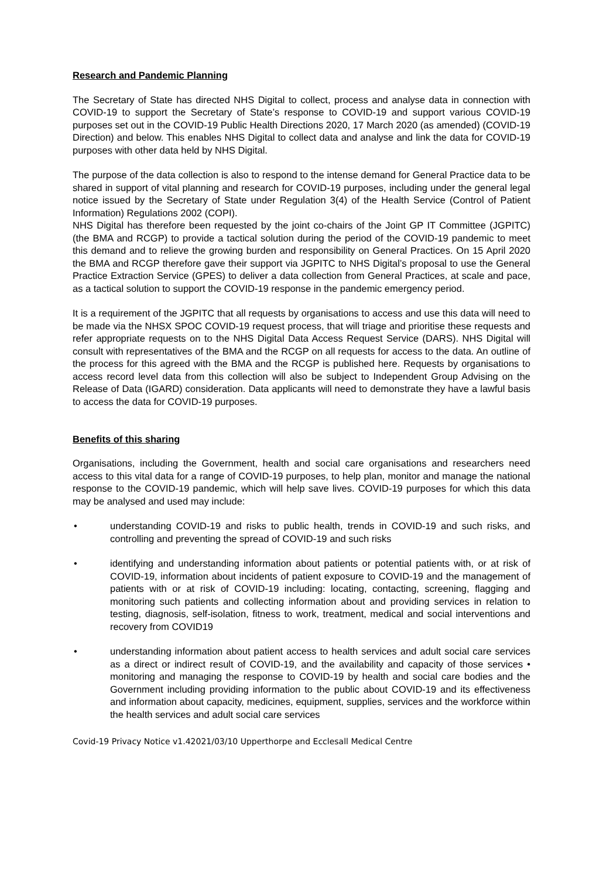Research and Pandemic Planning
The Secretary of State has directed NHS Digital to collect, process and analyse data in connection with COVID-19 to support the Secretary of State’s response to COVID-19 and support various COVID-19 purposes set out in the COVID-19 Public Health Directions 2020, 17 March 2020 (as amended) (COVID-19 Direction) and below. This enables NHS Digital to collect data and analyse and link the data for COVID-19 purposes with other data held by NHS Digital.
The purpose of the data collection is also to respond to the intense demand for General Practice data to be shared in support of vital planning and research for COVID-19 purposes, including under the general legal notice issued by the Secretary of State under Regulation 3(4) of the Health Service (Control of Patient Information) Regulations 2002 (COPI).
NHS Digital has therefore been requested by the joint co-chairs of the Joint GP IT Committee (JGPITC) (the BMA and RCGP) to provide a tactical solution during the period of the COVID-19 pandemic to meet this demand and to relieve the growing burden and responsibility on General Practices. On 15 April 2020 the BMA and RCGP therefore gave their support via JGPITC to NHS Digital’s proposal to use the General Practice Extraction Service (GPES) to deliver a data collection from General Practices, at scale and pace, as a tactical solution to support the COVID-19 response in the pandemic emergency period.
It is a requirement of the JGPITC that all requests by organisations to access and use this data will need to be made via the NHSX SPOC COVID-19 request process, that will triage and prioritise these requests and refer appropriate requests on to the NHS Digital Data Access Request Service (DARS). NHS Digital will consult with representatives of the BMA and the RCGP on all requests for access to the data. An outline of the process for this agreed with the BMA and the RCGP is published here. Requests by organisations to access record level data from this collection will also be subject to Independent Group Advising on the Release of Data (IGARD) consideration. Data applicants will need to demonstrate they have a lawful basis to access the data for COVID-19 purposes.
Benefits of this sharing
Organisations, including the Government, health and social care organisations and researchers need access to this vital data for a range of COVID-19 purposes, to help plan, monitor and manage the national response to the COVID-19 pandemic, which will help save lives. COVID-19 purposes for which this data may be analysed and used may include:
• understanding COVID-19 and risks to public health, trends in COVID-19 and such risks, and controlling and preventing the spread of COVID-19 and such risks
• identifying and understanding information about patients or potential patients with, or at risk of COVID-19, information about incidents of patient exposure to COVID-19 and the management of patients with or at risk of COVID-19 including: locating, contacting, screening, flagging and monitoring such patients and collecting information about and providing services in relation to testing, diagnosis, self-isolation, fitness to work, treatment, medical and social interventions and recovery from COVID19
• understanding information about patient access to health services and adult social care services as a direct or indirect result of COVID-19, and the availability and capacity of those services • monitoring and managing the response to COVID-19 by health and social care bodies and the Government including providing information to the public about COVID-19 and its effectiveness and information about capacity, medicines, equipment, supplies, services and the workforce within the health services and adult social care services
Covid-19 Privacy Notice v1.42021/03/10 Upperthorpe and Ecclesall Medical Centre